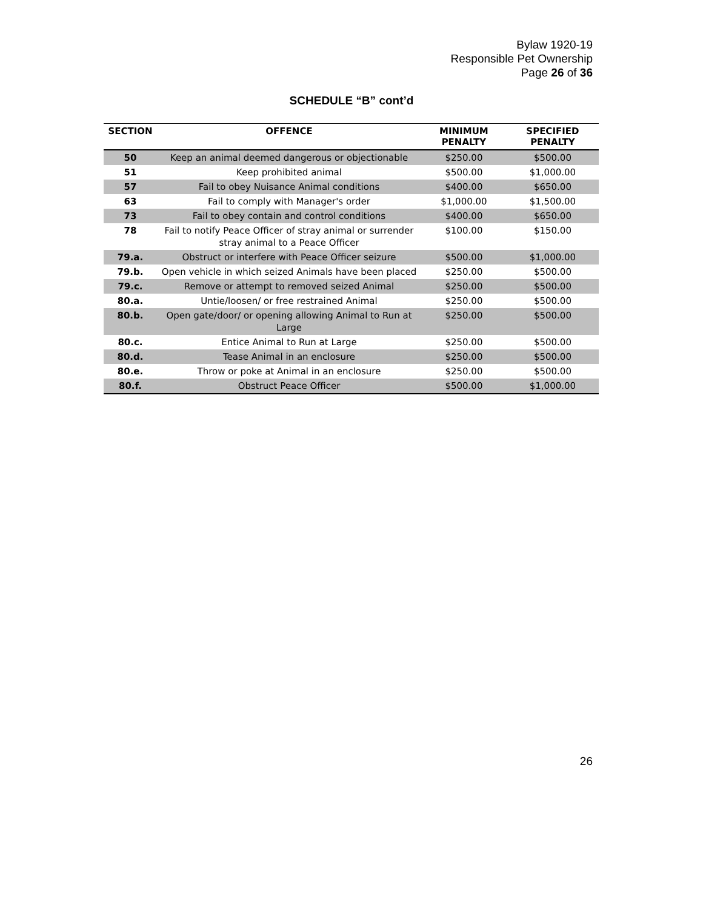Bylaw 1920-19
Responsible Pet Ownership
Page 26 of 36
SCHEDULE “B” cont’d
| SECTION | OFFENCE | MINIMUM PENALTY | SPECIFIED PENALTY |
| --- | --- | --- | --- |
| 50 | Keep an animal deemed dangerous or objectionable | $250.00 | $500.00 |
| 51 | Keep prohibited animal | $500.00 | $1,000.00 |
| 57 | Fail to obey Nuisance Animal conditions | $400.00 | $650.00 |
| 63 | Fail to comply with Manager's order | $1,000.00 | $1,500.00 |
| 73 | Fail to obey contain and control conditions | $400.00 | $650.00 |
| 78 | Fail to notify Peace Officer of stray animal or surrender stray animal to a Peace Officer | $100.00 | $150.00 |
| 79.a. | Obstruct or interfere with Peace Officer seizure | $500.00 | $1,000.00 |
| 79.b. | Open vehicle in which seized Animals have been placed | $250.00 | $500.00 |
| 79.c. | Remove or attempt to removed seized Animal | $250.00 | $500.00 |
| 80.a. | Untie/loosen/ or free restrained Animal | $250.00 | $500.00 |
| 80.b. | Open gate/door/ or opening allowing Animal to Run at Large | $250.00 | $500.00 |
| 80.c. | Entice Animal to Run at Large | $250.00 | $500.00 |
| 80.d. | Tease Animal in an enclosure | $250.00 | $500.00 |
| 80.e. | Throw or poke at Animal in an enclosure | $250.00 | $500.00 |
| 80.f. | Obstruct Peace Officer | $500.00 | $1,000.00 |
26